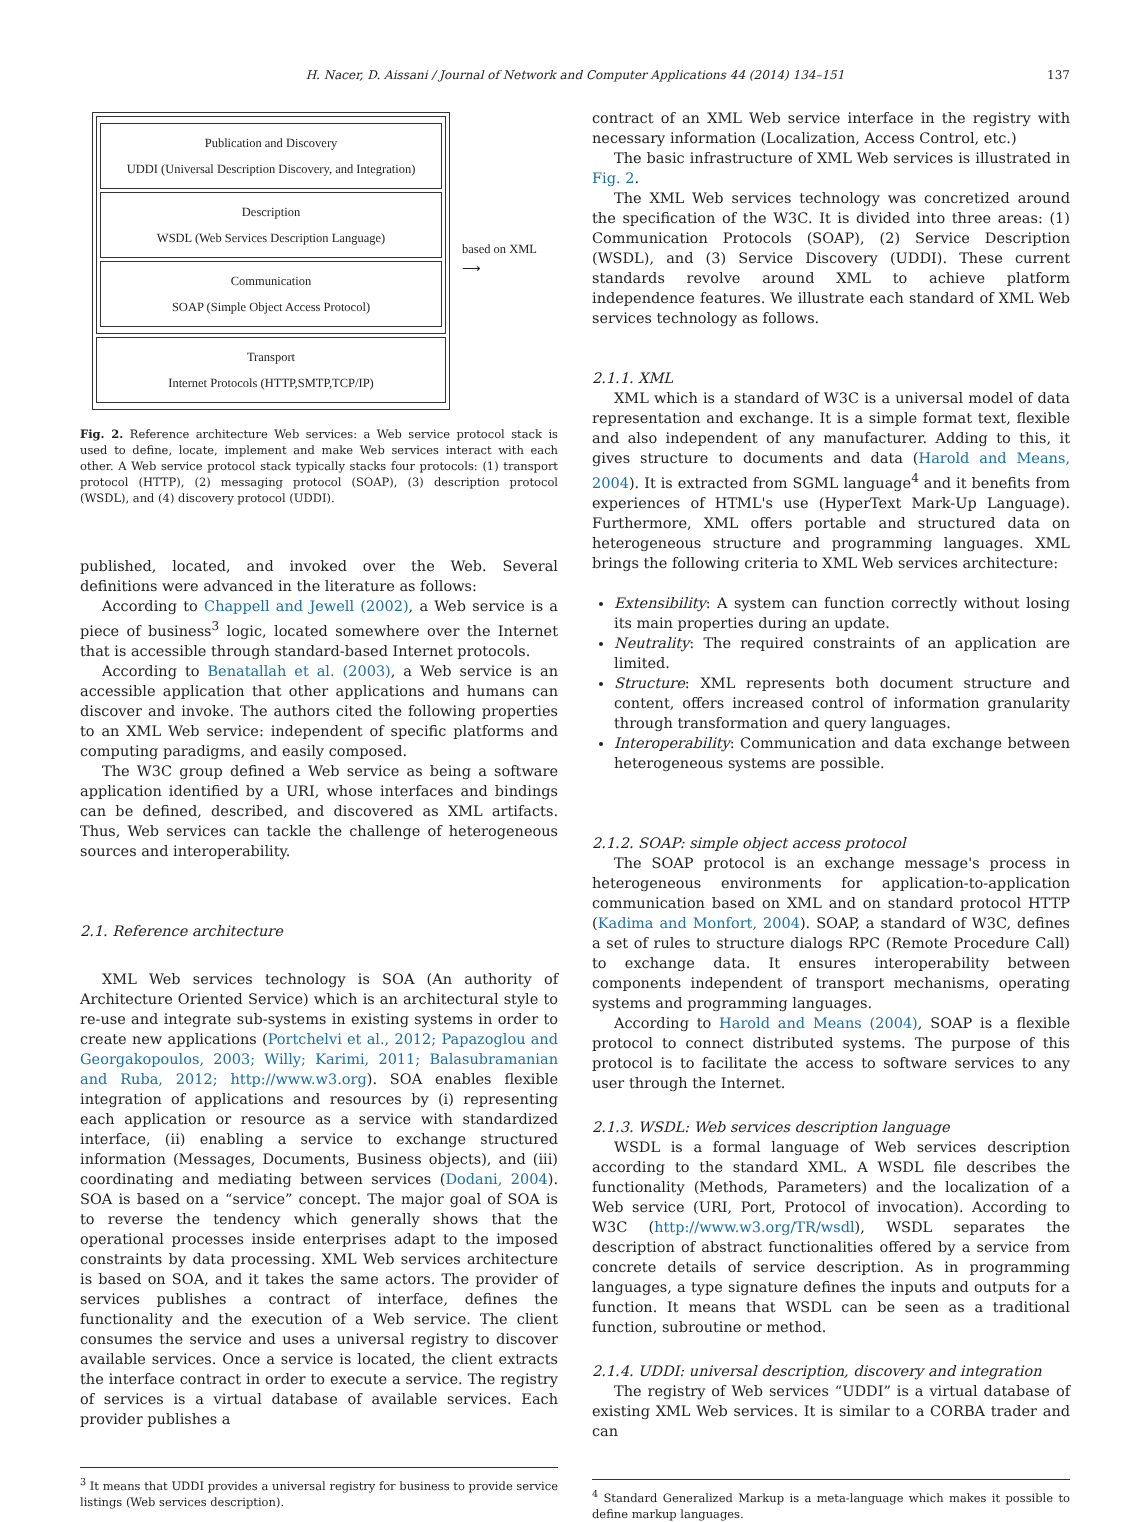H. Nacer, D. Aissani / Journal of Network and Computer Applications 44 (2014) 134–151 137
Publication and Discovery
UDDI (Universal Description Discovery, and Integration)
Description
WSDL (Web Services Description Language)
Communication
SOAP (Simple Object Access Protocol)
Transport
Internet Protocols (HTTP,SMTP,TCP/IP)
based on XML
⟶
Fig. 2. Reference architecture Web services: a Web service protocol stack is used to define, locate, implement and make Web services interact with each other. A Web service protocol stack typically stacks four protocols: (1) transport protocol (HTTP), (2) messaging protocol (SOAP), (3) description protocol (WSDL), and (4) discovery protocol (UDDI).
published, located, and invoked over the Web. Several definitions were advanced in the literature as follows:
According to Chappell and Jewell (2002), a Web service is a piece of business<sup>3</sup> logic, located somewhere over the Internet that is accessible through standard-based Internet protocols.
According to Benatallah et al. (2003), a Web service is an accessible application that other applications and humans can discover and invoke. The authors cited the following properties to an XML Web service: independent of specific platforms and computing paradigms, and easily composed.
The W3C group defined a Web service as being a software application identified by a URI, whose interfaces and bindings can be defined, described, and discovered as XML artifacts. Thus, Web services can tackle the challenge of heterogeneous sources and interoperability.
2.1. Reference architecture
XML Web services technology is SOA (An authority of Architecture Oriented Service) which is an architectural style to re-use and integrate sub-systems in existing systems in order to create new applications (Portchelvi et al., 2012; Papazoglou and Georgakopoulos, 2003; Willy; Karimi, 2011; Balasubramanian and Ruba, 2012; http://www.w3.org). SOA enables flexible integration of applications and resources by (i) representing each application or resource as a service with standardized interface, (ii) enabling a service to exchange structured information (Messages, Documents, Business objects), and (iii) coordinating and mediating between services (Dodani, 2004). SOA is based on a “service” concept. The major goal of SOA is to reverse the tendency which generally shows that the operational processes inside enterprises adapt to the imposed constraints by data processing. XML Web services architecture is based on SOA, and it takes the same actors. The provider of services publishes a contract of interface, defines the functionality and the execution of a Web service. The client consumes the service and uses a universal registry to discover available services. Once a service is located, the client extracts the interface contract in order to execute a service. The registry of services is a virtual database of available services. Each provider publishes a
<sup>3</sup> It means that UDDI provides a universal registry for business to provide service listings (Web services description).
contract of an XML Web service interface in the registry with necessary information (Localization, Access Control, etc.)
The basic infrastructure of XML Web services is illustrated in Fig. 2.
The XML Web services technology was concretized around the specification of the W3C. It is divided into three areas: (1) Communication Protocols (SOAP), (2) Service Description (WSDL), and (3) Service Discovery (UDDI). These current standards revolve around XML to achieve platform independence features. We illustrate each standard of XML Web services technology as follows.
2.1.1. XML
XML which is a standard of W3C is a universal model of data representation and exchange. It is a simple format text, flexible and also independent of any manufacturer. Adding to this, it gives structure to documents and data (Harold and Means, 2004). It is extracted from SGML language<sup>4</sup> and it benefits from experiences of HTML's use (HyperText Mark-Up Language). Furthermore, XML offers portable and structured data on heterogeneous structure and programming languages. XML brings the following criteria to XML Web services architecture:
Extensibility: A system can function correctly without losing its main properties during an update.
Neutrality: The required constraints of an application are limited.
Structure: XML represents both document structure and content, offers increased control of information granularity through transformation and query languages.
Interoperability: Communication and data exchange between heterogeneous systems are possible.
2.1.2. SOAP: simple object access protocol
The SOAP protocol is an exchange message's process in heterogeneous environments for application-to-application communication based on XML and on standard protocol HTTP (Kadima and Monfort, 2004). SOAP, a standard of W3C, defines a set of rules to structure dialogs RPC (Remote Procedure Call) to exchange data. It ensures interoperability between components independent of transport mechanisms, operating systems and programming languages.
According to Harold and Means (2004), SOAP is a flexible protocol to connect distributed systems. The purpose of this protocol is to facilitate the access to software services to any user through the Internet.
2.1.3. WSDL: Web services description language
WSDL is a formal language of Web services description according to the standard XML. A WSDL file describes the functionality (Methods, Parameters) and the localization of a Web service (URI, Port, Protocol of invocation). According to W3C (http://www.w3.org/TR/wsdl), WSDL separates the description of abstract functionalities offered by a service from concrete details of service description. As in programming languages, a type signature defines the inputs and outputs for a function. It means that WSDL can be seen as a traditional function, subroutine or method.
2.1.4. UDDI: universal description, discovery and integration
The registry of Web services “UDDI” is a virtual database of existing XML Web services. It is similar to a CORBA trader and can
<sup>4</sup> Standard Generalized Markup is a meta-language which makes it possible to define markup languages.